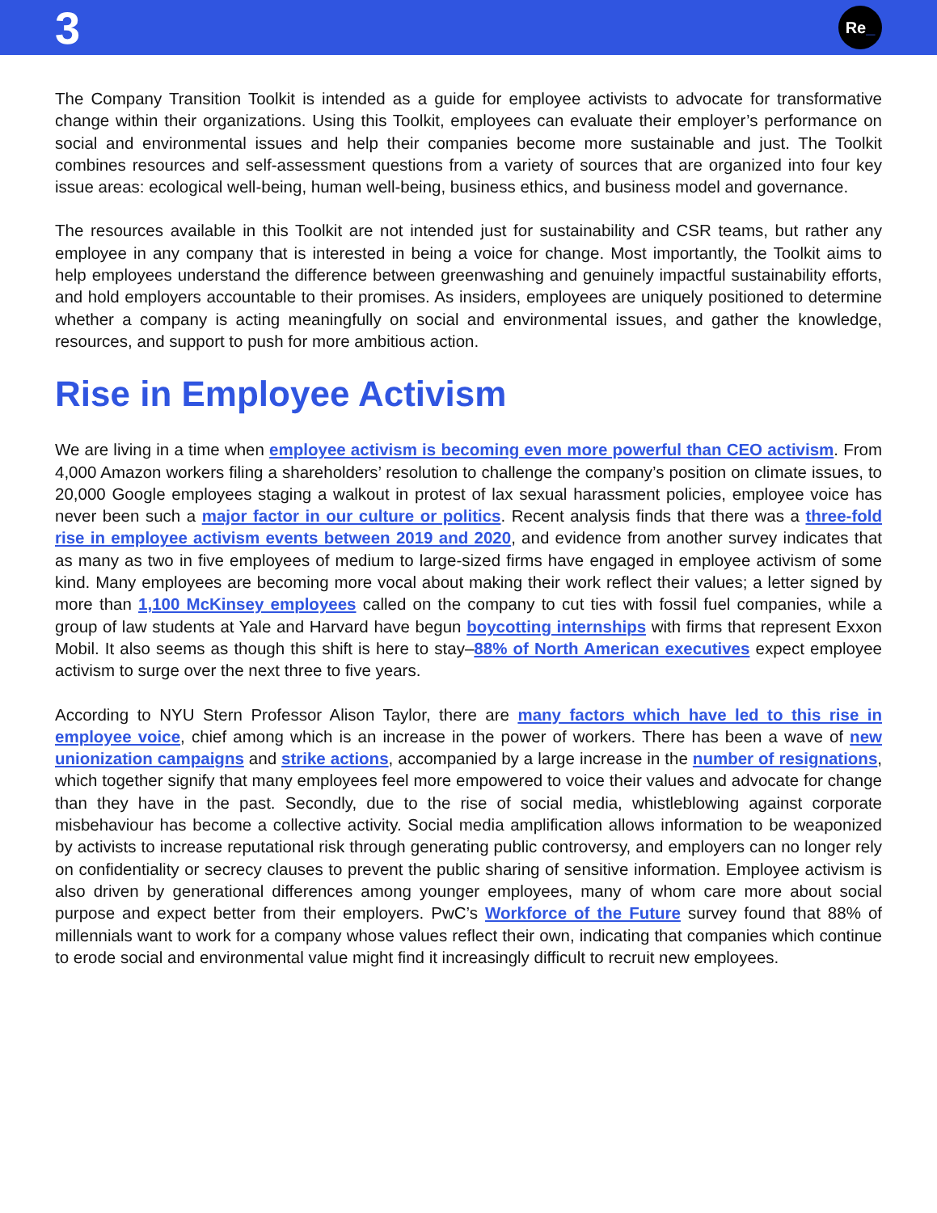3
Re _
The Company Transition Toolkit is intended as a guide for employee activists to advocate for transformative change within their organizations. Using this Toolkit, employees can evaluate their employer’s performance on social and environmental issues and help their companies become more sustainable and just. The Toolkit combines resources and self-assessment questions from a variety of sources that are organized into four key issue areas: ecological well-being, human well-being, business ethics, and business model and governance.
The resources available in this Toolkit are not intended just for sustainability and CSR teams, but rather any employee in any company that is interested in being a voice for change. Most importantly, the Toolkit aims to help employees understand the difference between greenwashing and genuinely impactful sustainability efforts, and hold employers accountable to their promises. As insiders, employees are uniquely positioned to determine whether a company is acting meaningfully on social and environmental issues, and gather the knowledge, resources, and support to push for more ambitious action.
Rise in Employee Activism
We are living in a time when employee activism is becoming even more powerful than CEO activism. From 4,000 Amazon workers filing a shareholders’ resolution to challenge the company’s position on climate issues, to 20,000 Google employees staging a walkout in protest of lax sexual harassment policies, employee voice has never been such a major factor in our culture or politics. Recent analysis finds that there was a three-fold rise in employee activism events between 2019 and 2020, and evidence from another survey indicates that as many as two in five employees of medium to large-sized firms have engaged in employee activism of some kind. Many employees are becoming more vocal about making their work reflect their values; a letter signed by more than 1,100 McKinsey employees called on the company to cut ties with fossil fuel companies, while a group of law students at Yale and Harvard have begun boycotting internships with firms that represent Exxon Mobil. It also seems as though this shift is here to stay–88% of North American executives expect employee activism to surge over the next three to five years.
According to NYU Stern Professor Alison Taylor, there are many factors which have led to this rise in employee voice, chief among which is an increase in the power of workers. There has been a wave of new unionization campaigns and strike actions, accompanied by a large increase in the number of resignations, which together signify that many employees feel more empowered to voice their values and advocate for change than they have in the past. Secondly, due to the rise of social media, whistleblowing against corporate misbehaviour has become a collective activity. Social media amplification allows information to be weaponized by activists to increase reputational risk through generating public controversy, and employers can no longer rely on confidentiality or secrecy clauses to prevent the public sharing of sensitive information. Employee activism is also driven by generational differences among younger employees, many of whom care more about social purpose and expect better from their employers. PwC’s Workforce of the Future survey found that 88% of millennials want to work for a company whose values reflect their own, indicating that companies which continue to erode social and environmental value might find it increasingly difficult to recruit new employees.